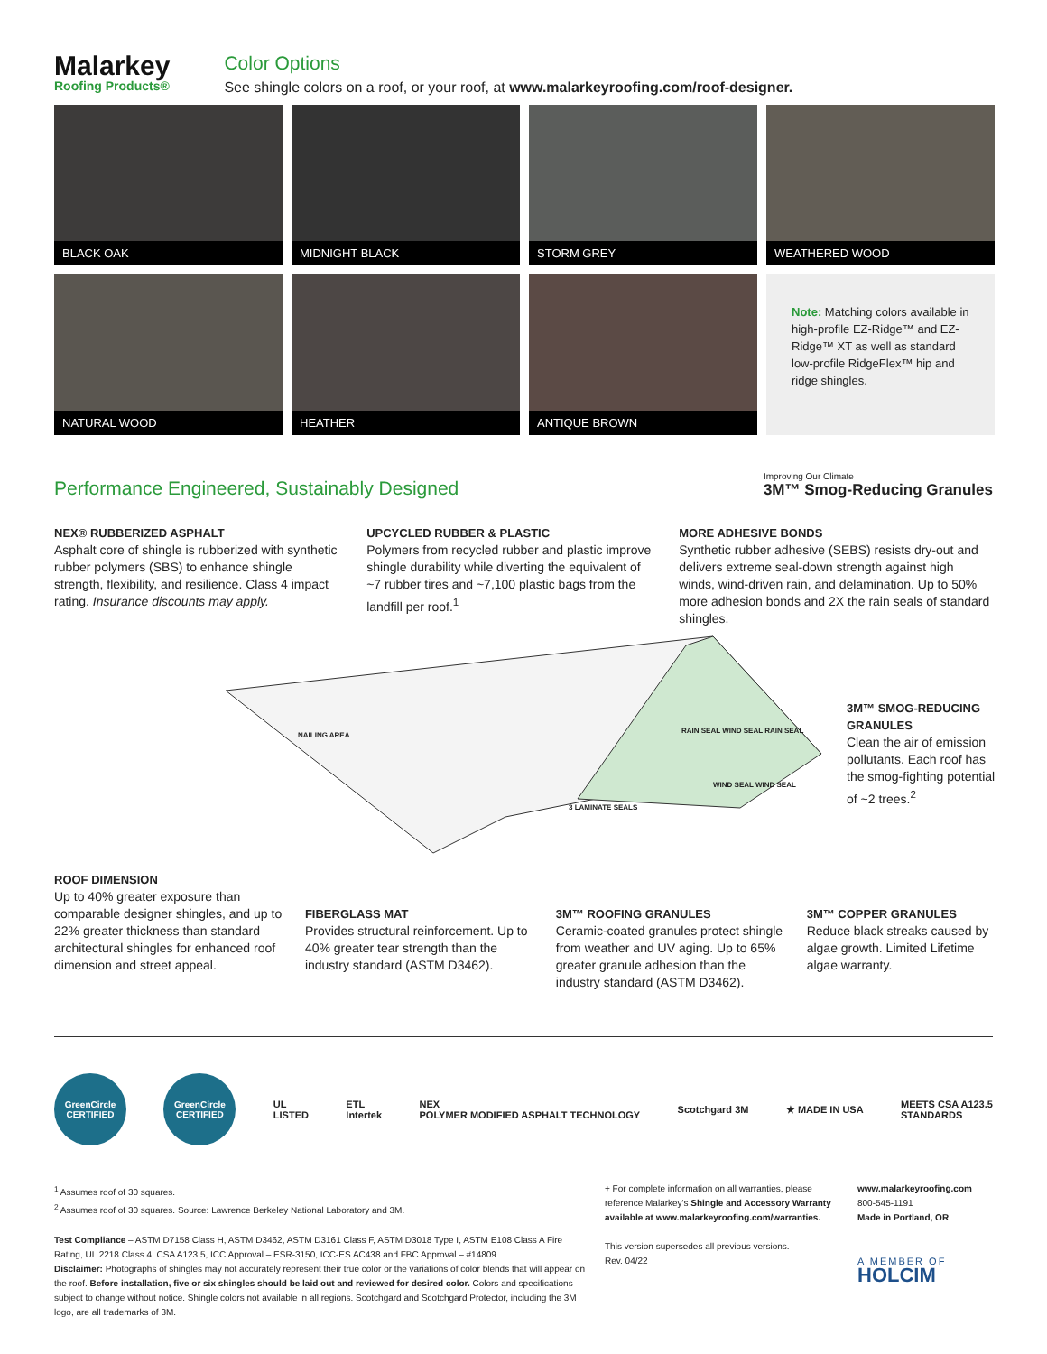Malarkey
Roofing Products®
Color Options
See shingle colors on a roof, or your roof, at www.malarkeyroofing.com/roof-designer.
BLACK OAK
MIDNIGHT BLACK
STORM GREY
WEATHERED WOOD
NATURAL WOOD
HEATHER
ANTIQUE BROWN
Note: Matching colors available in high-profile EZ-Ridge™ and EZ-Ridge™ XT as well as standard low-profile RidgeFlex™ hip and ridge shingles.
Performance Engineered, Sustainably Designed
Improving Our Climate
3M™ Smog-Reducing Granules
NEX® RUBBERIZED ASPHALT
Asphalt core of shingle is rubberized with synthetic rubber polymers (SBS) to enhance shingle strength, flexibility, and resilience. Class 4 impact rating. Insurance discounts may apply.
UPCYCLED RUBBER & PLASTIC
Polymers from recycled rubber and plastic improve shingle durability while diverting the equivalent of ~7 rubber tires and ~7,100 plastic bags from the landfill per roof.<sup>1</sup>
MORE ADHESIVE BONDS
Synthetic rubber adhesive (SEBS) resists dry-out and delivers extreme seal-down strength against high winds, wind-driven rain, and delamination. Up to 50% more adhesion bonds and 2X the rain seals of standard shingles.
NAILING AREA
RAIN SEAL WIND SEAL RAIN SEAL
WIND SEAL WIND SEAL
3 LAMINATE SEALS
3M™ SMOG-REDUCING GRANULES
Clean the air of emission pollutants. Each roof has the smog-fighting potential of ~2 trees.<sup>2</sup>
ROOF DIMENSION
Up to 40% greater exposure than comparable designer shingles, and up to 22% greater thickness than standard architectural shingles for enhanced roof dimension and street appeal.
FIBERGLASS MAT
Provides structural reinforcement. Up to 40% greater tear strength than the industry standard (ASTM D3462).
3M™ ROOFING GRANULES
Ceramic-coated granules protect shingle from weather and UV aging. Up to 65% greater granule adhesion than the industry standard (ASTM D3462).
3M™ COPPER GRANULES
Reduce black streaks caused by algae growth. Limited Lifetime algae warranty.
GreenCircle CERTIFIED
GreenCircle CERTIFIED
UL
LISTED
ETL
Intertek
NEX
POLYMER MODIFIED ASPHALT TECHNOLOGY
Scotchgard 3M ★ MADE IN USA
MEETS CSA A123.5
STANDARDS
<sup>1</sup> Assumes roof of 30 squares.
<sup>2</sup> Assumes roof of 30 squares. Source: Lawrence Berkeley National Laboratory and 3M.
Test Compliance – ASTM D7158 Class H, ASTM D3462, ASTM D3161 Class F, ASTM D3018 Type I, ASTM E108 Class A Fire Rating, UL 2218 Class 4, CSA A123.5, ICC Approval – ESR-3150, ICC-ES AC438 and FBC Approval – #14809.
Disclaimer: Photographs of shingles may not accurately represent their true color or the variations of color blends that will appear on the roof. Before installation, five or six shingles should be laid out and reviewed for desired color. Colors and specifications subject to change without notice. Shingle colors not available in all regions. Scotchgard and Scotchgard Protector, including the 3M logo, are all trademarks of 3M.
+ For complete information on all warranties, please reference Malarkey's Shingle and Accessory Warranty available at www.malarkeyroofing.com/warranties.
This version supersedes all previous versions.
Rev. 04/22
www.malarkeyroofing.com
800-545-1191
Made in Portland, OR
A MEMBER OF
HOLCIM